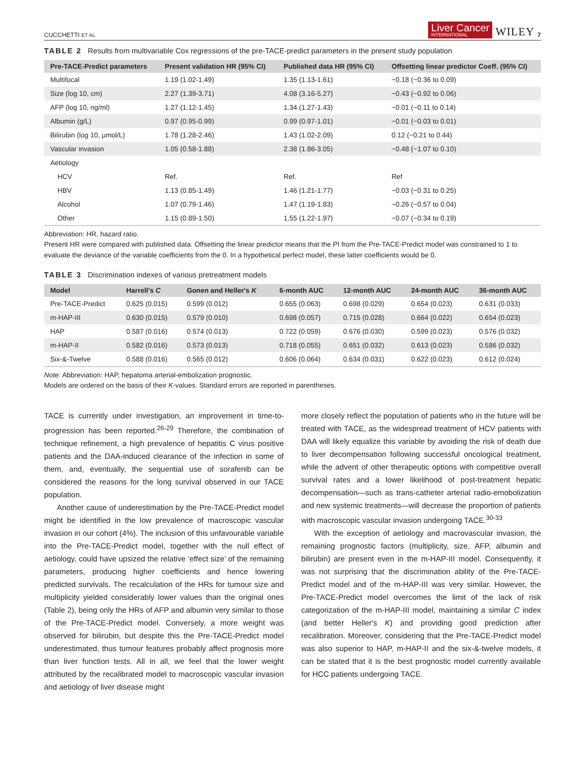CUCCHETTI ET AL. Liver Cancer
INTERNATIONAL WILEY 7
TABLE 2 Results from multivariable Cox regressions of the pre-TACE-predict parameters in the present study population
| Pre-TACE-Predict parameters | Present validation HR (95% CI) | Published data HR (95% CI) | Offsetting linear predictor Coeff. (95% CI) |
| --- | --- | --- | --- |
| Multifocal | 1.19 (1.02-1.49) | 1.35 (1.13-1.61) | −0.18 (−0.36 to 0.09) |
| Size (log 10, cm) | 2.27 (1.39-3.71) | 4.08 (3.16-5.27) | −0.43 (−0.92 to 0.06) |
| AFP (log 10, ng/ml) | 1.27 (1.12-1.45) | 1.34 (1.27-1.43) | −0.01 (−0.11 to 0.14) |
| Albumin (g/L) | 0.97 (0.95-0.99) | 0.99 (0.97-1.01) | −0.01 (−0.03 to 0.01) |
| Bilirubin (log 10, μmol/L) | 1.78 (1.28-2.46) | 1.43 (1.02-2.09) | 0.12 (−0.21 to 0.44) |
| Vascular invasion | 1.05 (0.58-1.88) | 2.38 (1.86-3.05) | −0.48 (−1.07 to 0.10) |
| Aetiology | | | |
| HCV | Ref. | Ref. | Ref |
| HBV | 1.13 (0.85-1.49) | 1.46 (1.21-1.77) | −0.03 (−0.31 to 0.25) |
| Alcohol | 1.07 (0.79-1.46) | 1.47 (1.19-1.83) | −0.26 (−0.57 to 0.04) |
| Other | 1.15 (0.89-1.50) | 1.55 (1.22-1.97) | −0.07 (−0.34 to 0.19) |
Abbreviation: HR, hazard ratio.
Present HR were compared with published data. Offsetting the linear predictor means that the PI from the Pre-TACE-Predict model was constrained to 1 to evaluate the deviance of the variable coefficients from the 0. In a hypothetical perfect model, these latter coefficients would be 0.
TABLE 3 Discrimination indexes of various pretreatment models
| Model | Harrell's C | Gonen and Heller's K | 6-month AUC | 12-month AUC | 24-month AUC | 36-month AUC |
| --- | --- | --- | --- | --- | --- | --- |
| Pre-TACE-Predict | 0.625 (0.015) | 0.599 (0.012) | 0.655 (0.063) | 0.698 (0.029) | 0.654 (0.023) | 0.631 (0.033) |
| m-HAP-III | 0.630 (0.015) | 0.579 (0.010) | 0.698 (0.057) | 0.715 (0.028) | 0.664 (0.022) | 0.654 (0.023) |
| HAP | 0.587 (0.016) | 0.574 (0.013) | 0.722 (0.059) | 0.676 (0.030) | 0.599 (0.023) | 0.576 (0.032) |
| m-HAP-II | 0.582 (0.016) | 0.573 (0.013) | 0.718 (0.055) | 0.651 (0.032) | 0.613 (0.023) | 0.586 (0.032) |
| Six-&-Twelve | 0.588 (0.016) | 0.565 (0.012) | 0.606 (0.064) | 0.634 (0.031) | 0.622 (0.023) | 0.612 (0.024) |
Note: Abbreviation: HAP, hepatoma arterial-embolization prognostic.
Models are ordered on the basis of their K-values. Standard errors are reported in parentheses.
TACE is currently under investigation, an improvement in time-to-progression has been reported.<sup>26-29</sup> Therefore, the combination of technique refinement, a high prevalence of hepatitis C virus positive patients and the DAA-induced clearance of the infection in some of them, and, eventually, the sequential use of sorafenib can be considered the reasons for the long survival observed in our TACE population.
Another cause of underestimation by the Pre-TACE-Predict model might be identified in the low prevalence of macroscopic vascular invasion in our cohort (4%). The inclusion of this unfavourable variable into the Pre-TACE-Predict model, together with the null effect of aetiology, could have upsized the relative ‘effect size’ of the remaining parameters, producing higher coefficients and hence lowering predicted survivals. The recalculation of the HRs for tumour size and multiplicity yielded considerably lower values than the original ones (Table 2), being only the HRs of AFP and albumin very similar to those of the Pre-TACE-Predict model. Conversely, a more weight was observed for bilirubin, but despite this the Pre-TACE-Predict model underestimated, thus tumour features probably affect prognosis more than liver function tests. All in all, we feel that the lower weight attributed by the recalibrated model to macroscopic vascular invasion and aetiology of liver disease might
more closely reflect the population of patients who in the future will be treated with TACE, as the widespread treatment of HCV patients with DAA will likely equalize this variable by avoiding the risk of death due to liver decompensation following successful oncological treatment, while the advent of other therapeutic options with competitive overall survival rates and a lower likelihood of post-treatment hepatic decompensation—such as trans-catheter arterial radio-emobolization and new systemic treatments—will decrease the proportion of patients with macroscopic vascular invasion undergoing TACE.<sup>30-33</sup>
With the exception of aetiology and macrovascular invasion, the remaining prognostic factors (multiplicity, size, AFP, albumin and bilirubin) are present even in the m-HAP-III model. Consequently, it was not surprising that the discrimination ability of the Pre-TACE-Predict model and of the m-HAP-III was very similar. However, the Pre-TACE-Predict model overcomes the limit of the lack of risk categorization of the m-HAP-III model, maintaining a similar C index (and better Heller's K) and providing good prediction after recalibration. Moreover, considering that the Pre-TACE-Predict model was also superior to HAP, m-HAP-II and the six-&-twelve models, it can be stated that it is the best prognostic model currently available for HCC patients undergoing TACE.